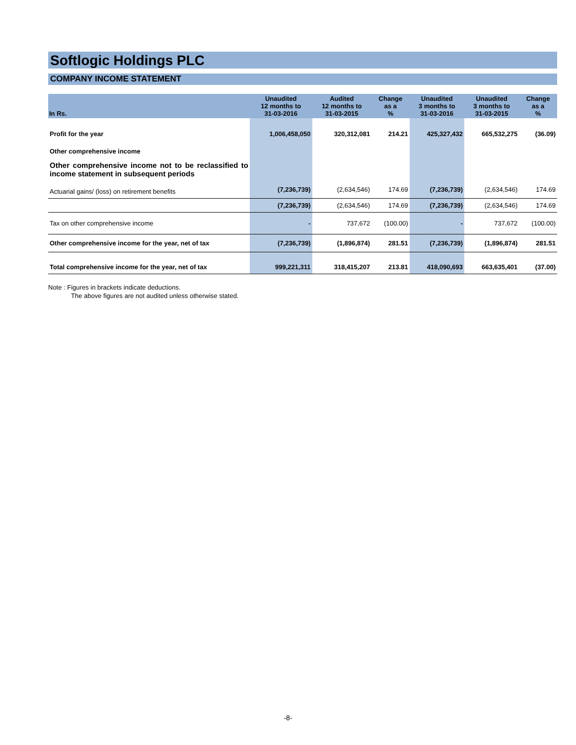Softlogic Holdings PLC
COMPANY INCOME STATEMENT
| In Rs. | Unaudited 12 months to 31-03-2016 | Audited 12 months to 31-03-2015 | Change as a % | Unaudited 3 months to 31-03-2016 | Unaudited 3 months to 31-03-2015 | Change as a % |
| --- | --- | --- | --- | --- | --- | --- |
| Profit for the year | 1,006,458,050 | 320,312,081 | 214.21 | 425,327,432 | 665,532,275 | (36.09) |
| Other comprehensive income | | | | | | |
| Other comprehensive income not to be reclassified to income statement in subsequent periods | | | | | | |
| Actuarial gains/ (loss) on retirement benefits | (7,236,739) | (2,634,546) | 174.69 | (7,236,739) | (2,634,546) | 174.69 |
| | (7,236,739) | (2,634,546) | 174.69 | (7,236,739) | (2,634,546) | 174.69 |
| Tax on other comprehensive income | - | 737,672 | (100.00) | - | 737,672 | (100.00) |
| Other comprehensive income for the year, net of tax | (7,236,739) | (1,896,874) | 281.51 | (7,236,739) | (1,896,874) | 281.51 |
| Total comprehensive income for the year, net of tax | 999,221,311 | 318,415,207 | 213.81 | 418,090,693 | 663,635,401 | (37.00) |
Note : Figures in brackets indicate deductions.
The above figures are not audited unless otherwise stated.
-8-